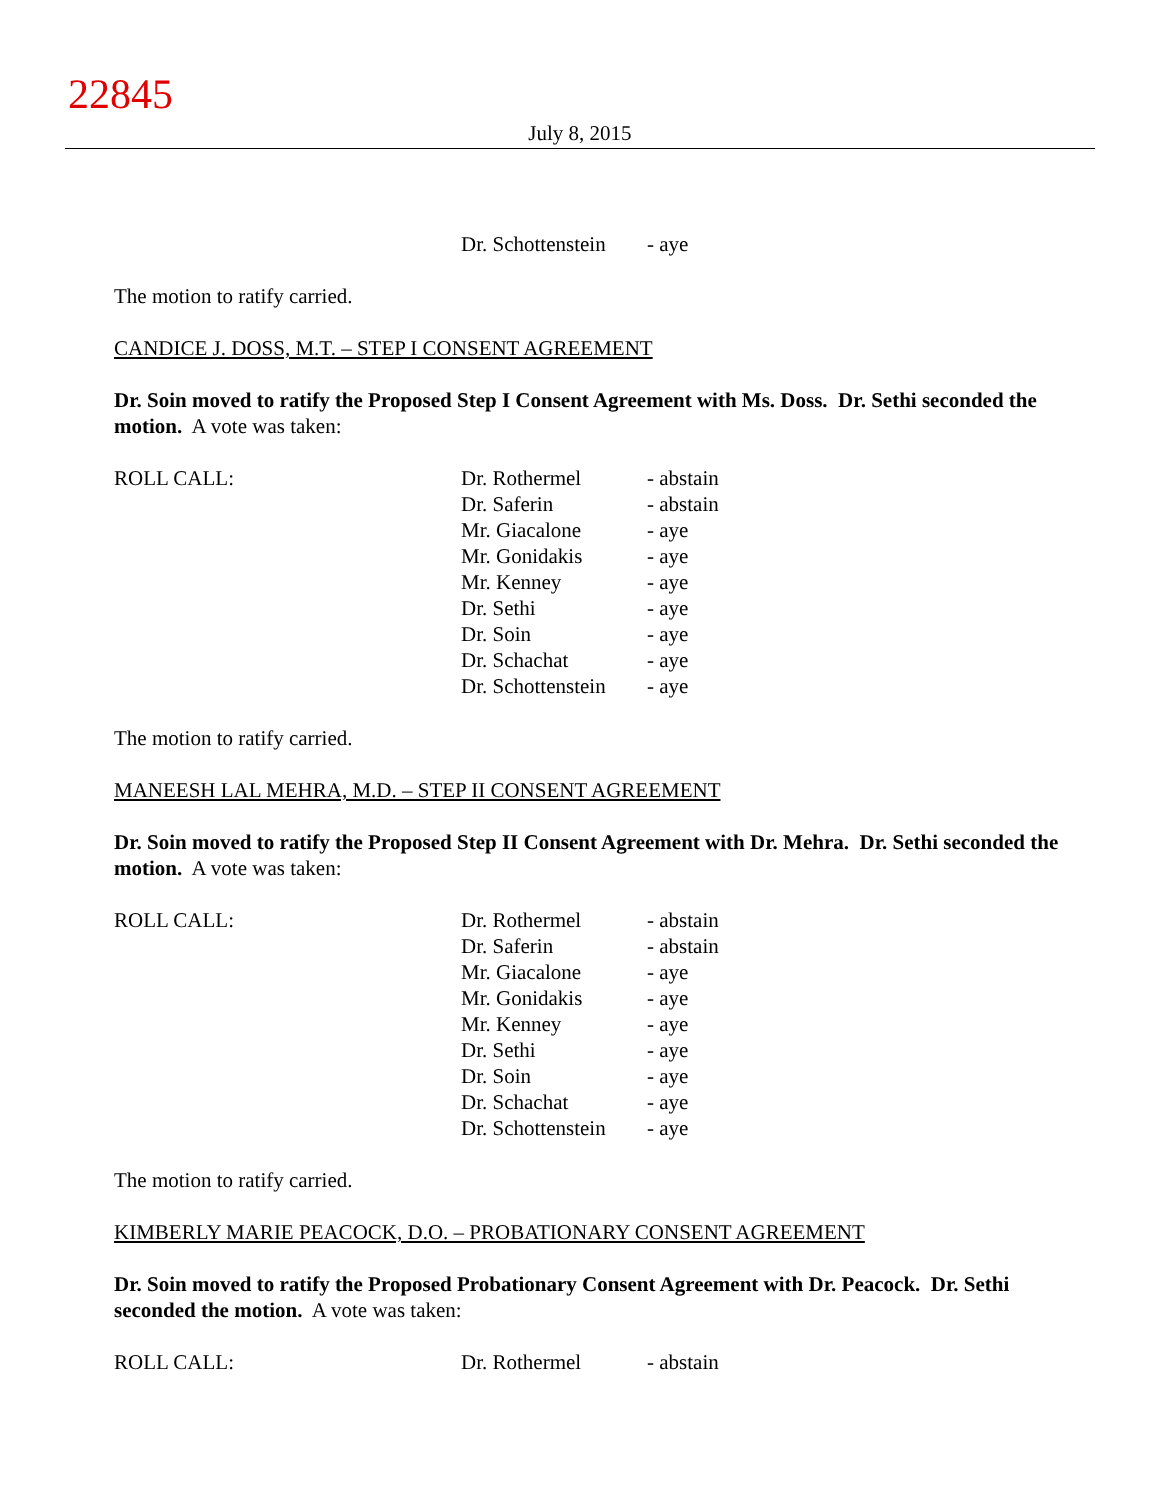22845
July 8, 2015
| | Dr. Schottenstein | - aye |
The motion to ratify carried.
CANDICE J. DOSS, M.T. – STEP I CONSENT AGREEMENT
Dr. Soin moved to ratify the Proposed Step I Consent Agreement with Ms. Doss. Dr. Sethi seconded the motion. A vote was taken:
| ROLL CALL: | Dr. Rothermel | - abstain |
| | Dr. Saferin | - abstain |
| | Mr. Giacalone | - aye |
| | Mr. Gonidakis | - aye |
| | Mr. Kenney | - aye |
| | Dr. Sethi | - aye |
| | Dr. Soin | - aye |
| | Dr. Schachat | - aye |
| | Dr. Schottenstein | - aye |
The motion to ratify carried.
MANEESH LAL MEHRA, M.D. – STEP II CONSENT AGREEMENT
Dr. Soin moved to ratify the Proposed Step II Consent Agreement with Dr. Mehra. Dr. Sethi seconded the motion. A vote was taken:
| ROLL CALL: | Dr. Rothermel | - abstain |
| | Dr. Saferin | - abstain |
| | Mr. Giacalone | - aye |
| | Mr. Gonidakis | - aye |
| | Mr. Kenney | - aye |
| | Dr. Sethi | - aye |
| | Dr. Soin | - aye |
| | Dr. Schachat | - aye |
| | Dr. Schottenstein | - aye |
The motion to ratify carried.
KIMBERLY MARIE PEACOCK, D.O. – PROBATIONARY CONSENT AGREEMENT
Dr. Soin moved to ratify the Proposed Probationary Consent Agreement with Dr. Peacock. Dr. Sethi seconded the motion. A vote was taken:
| ROLL CALL: | Dr. Rothermel | - abstain |